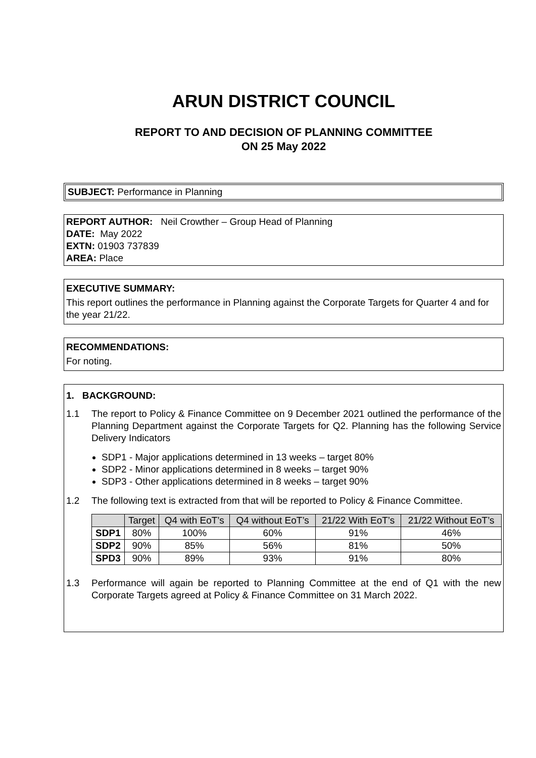ARUN DISTRICT COUNCIL
REPORT TO AND DECISION OF PLANNING COMMITTEE
ON 25 May 2022
SUBJECT: Performance in Planning
REPORT AUTHOR: Neil Crowther – Group Head of Planning
DATE: May 2022
EXTN: 01903 737839
AREA: Place
EXECUTIVE SUMMARY:
This report outlines the performance in Planning against the Corporate Targets for Quarter 4 and for the year 21/22.
RECOMMENDATIONS:
For noting.
1. BACKGROUND:
1.1 The report to Policy & Finance Committee on 9 December 2021 outlined the performance of the Planning Department against the Corporate Targets for Q2. Planning has the following Service Delivery Indicators
SDP1 - Major applications determined in 13 weeks – target 80%
SDP2 - Minor applications determined in 8 weeks – target 90%
SDP3 - Other applications determined in 8 weeks – target 90%
1.2 The following text is extracted from that will be reported to Policy & Finance Committee.
| | Target | Q4 with EoT’s | Q4 without EoT’s | 21/22 With EoT’s | 21/22 Without EoT’s |
| --- | --- | --- | --- | --- | --- |
| SDP1 | 80% | 100% | 60% | 91% | 46% |
| SDP2 | 90% | 85% | 56% | 81% | 50% |
| SPD3 | 90% | 89% | 93% | 91% | 80% |
1.3 Performance will again be reported to Planning Committee at the end of Q1 with the new Corporate Targets agreed at Policy & Finance Committee on 31 March 2022.